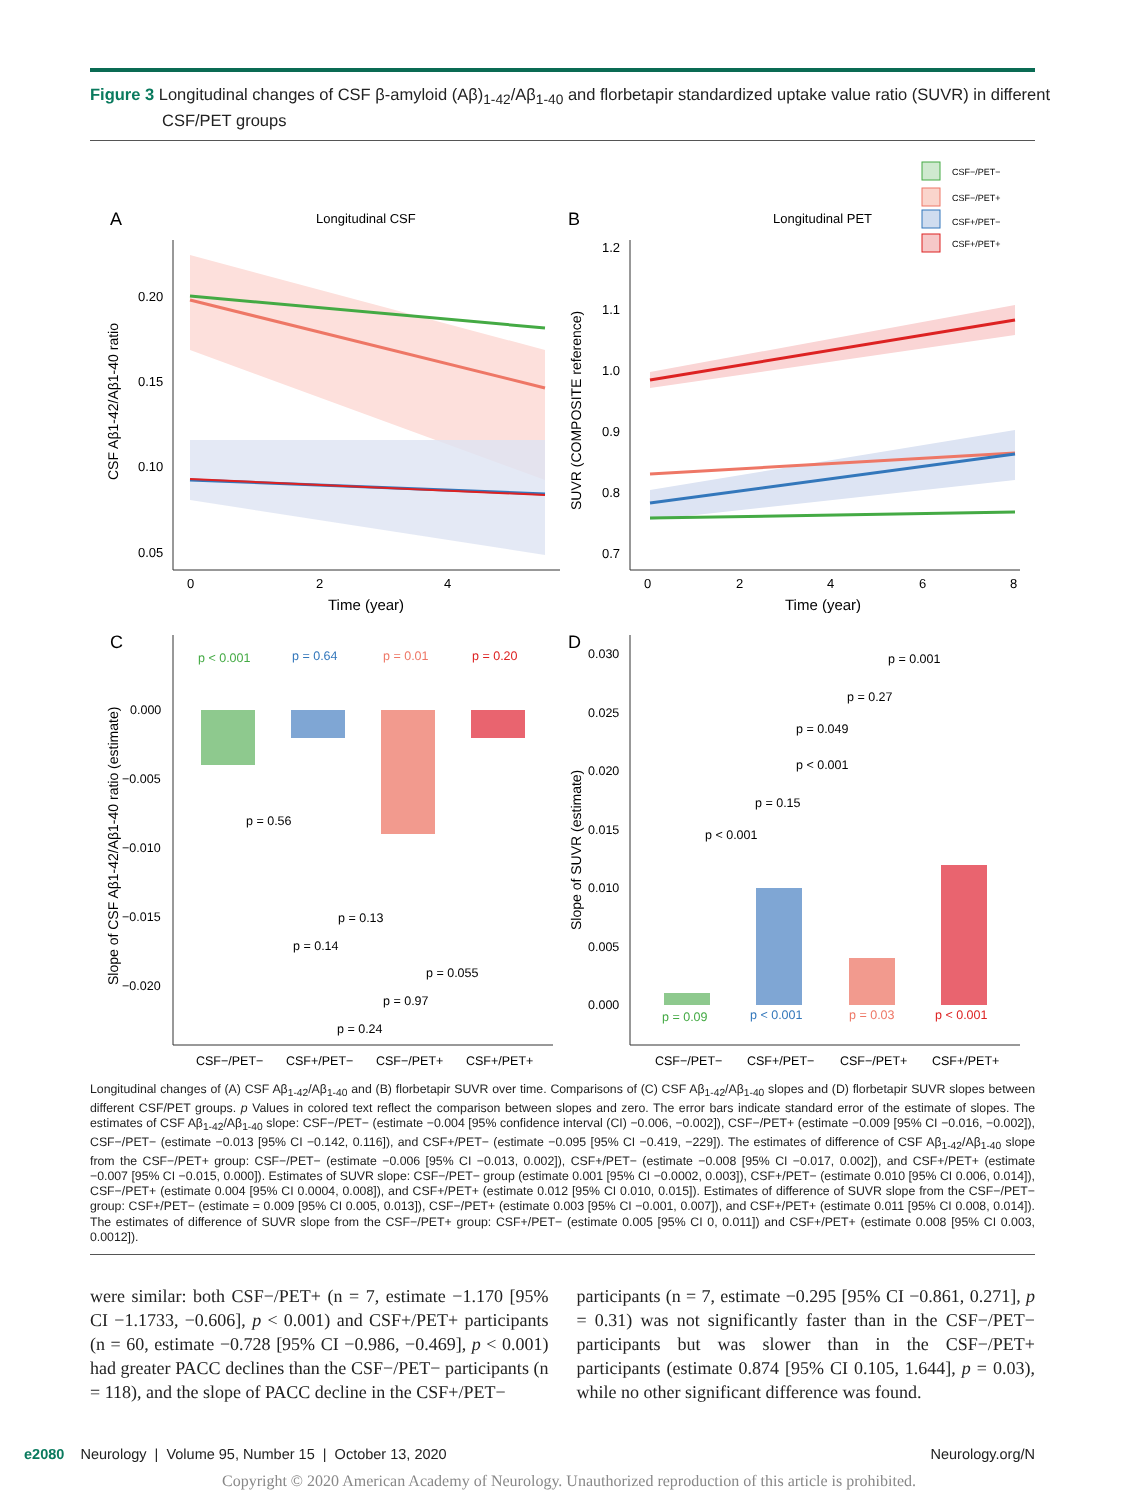Figure 3 Longitudinal changes of CSF β-amyloid (Aβ)<sub>1-42</sub>/Aβ<sub>1-40</sub> and florbetapir standardized uptake value ratio (SUVR) in different CSF/PET groups
A
Longitudinal CSF
B
Longitudinal PET
CSF−/PET−
CSF−/PET+
CSF+/PET−
CSF+/PET+
0.20
0.15
0.10
0.05
0
2
4
Time (year)
CSF Aβ1-42/Aβ1-40 ratio
1.2
1.1
1.0
0.9
0.8
0.7
0
2
4
6
8
Time (year)
SUVR (COMPOSITE reference)
C
D
p < 0.001
p = 0.64
p = 0.01
p = 0.20
0.000
−0.005
−0.010
−0.015
−0.020
p = 0.56
p = 0.13
p = 0.14
p = 0.055
p = 0.97
p = 0.24
CSF−/PET−
CSF+/PET−
CSF−/PET+
CSF+/PET+
Slope of CSF Aβ1-42/Aβ1-40 ratio (estimate)
0.030
0.025
0.020
0.015
0.010
0.005
0.000
p = 0.001
p = 0.27
p = 0.049
p < 0.001
p = 0.15
p < 0.001
p = 0.09
p < 0.001
p = 0.03
p < 0.001
CSF−/PET−
CSF+/PET−
CSF−/PET+
CSF+/PET+
Slope of SUVR (estimate)
Longitudinal changes of (A) CSF Aβ<sub>1-42</sub>/Aβ<sub>1-40</sub> and (B) florbetapir SUVR over time. Comparisons of (C) CSF Aβ<sub>1-42</sub>/Aβ<sub>1-40</sub> slopes and (D) florbetapir SUVR slopes between different CSF/PET groups. p Values in colored text reflect the comparison between slopes and zero. The error bars indicate standard error of the estimate of slopes. The estimates of CSF Aβ<sub>1-42</sub>/Aβ<sub>1-40</sub> slope: CSF−/PET− (estimate −0.004 [95% confidence interval (CI) −0.006, −0.002]), CSF−/PET+ (estimate −0.009 [95% CI −0.016, −0.002]), CSF−/PET− (estimate −0.013 [95% CI −0.142, 0.116]), and CSF+/PET− (estimate −0.095 [95% CI −0.419, −229]). The estimates of difference of CSF Aβ<sub>1-42</sub>/Aβ<sub>1-40</sub> slope from the CSF−/PET+ group: CSF−/PET− (estimate −0.006 [95% CI −0.013, 0.002]), CSF+/PET− (estimate −0.008 [95% CI −0.017, 0.002]), and CSF+/PET+ (estimate −0.007 [95% CI −0.015, 0.000]). Estimates of SUVR slope: CSF−/PET− group (estimate 0.001 [95% CI −0.0002, 0.003]), CSF+/PET− (estimate 0.010 [95% CI 0.006, 0.014]), CSF−/PET+ (estimate 0.004 [95% CI 0.0004, 0.008]), and CSF+/PET+ (estimate 0.012 [95% CI 0.010, 0.015]). Estimates of difference of SUVR slope from the CSF−/PET− group: CSF+/PET− (estimate = 0.009 [95% CI 0.005, 0.013]), CSF−/PET+ (estimate 0.003 [95% CI −0.001, 0.007]), and CSF+/PET+ (estimate 0.011 [95% CI 0.008, 0.014]). The estimates of difference of SUVR slope from the CSF−/PET+ group: CSF+/PET− (estimate 0.005 [95% CI 0, 0.011]) and CSF+/PET+ (estimate 0.008 [95% CI 0.003, 0.0012]).
were similar: both CSF−/PET+ (n = 7, estimate −1.170 [95% CI −1.1733, −0.606], p < 0.001) and CSF+/PET+ participants (n = 60, estimate −0.728 [95% CI −0.986, −0.469], p < 0.001) had greater PACC declines than the CSF−/PET− participants (n = 118), and the slope of PACC decline in the CSF+/PET−
participants (n = 7, estimate −0.295 [95% CI −0.861, 0.271], p = 0.31) was not significantly faster than in the CSF−/PET− participants but was slower than in the CSF−/PET+ participants (estimate 0.874 [95% CI 0.105, 1.644], p = 0.03), while no other significant difference was found.
e2080 Neurology | Volume 95, Number 15 | October 13, 2020 Neurology.org/N
Copyright © 2020 American Academy of Neurology. Unauthorized reproduction of this article is prohibited.